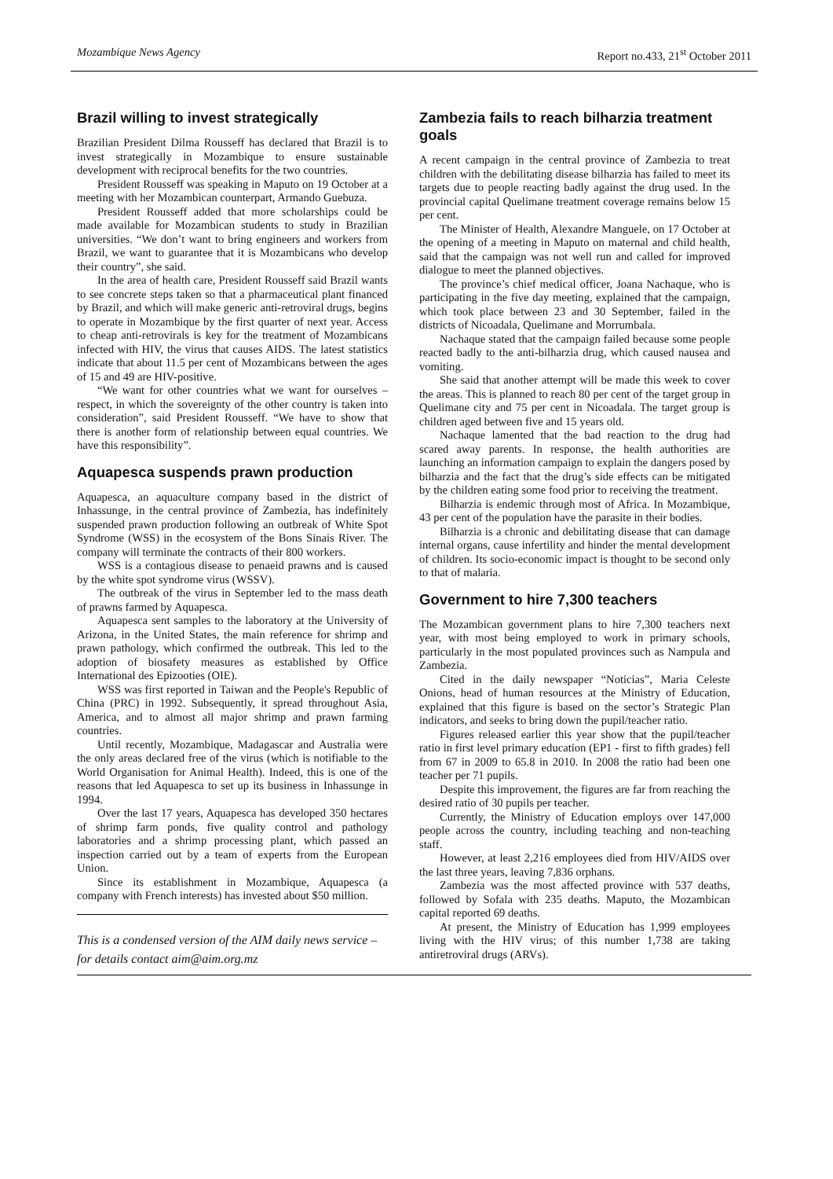Mozambique News Agency Report no.433, 21<sup>st</sup> October 2011
Brazil willing to invest strategically
Brazilian President Dilma Rousseff has declared that Brazil is to invest strategically in Mozambique to ensure sustainable development with reciprocal benefits for the two countries.
President Rousseff was speaking in Maputo on 19 October at a meeting with her Mozambican counterpart, Armando Guebuza.
President Rousseff added that more scholarships could be made available for Mozambican students to study in Brazilian universities. “We don’t want to bring engineers and workers from Brazil, we want to guarantee that it is Mozambicans who develop their country”, she said.
In the area of health care, President Rousseff said Brazil wants to see concrete steps taken so that a pharmaceutical plant financed by Brazil, and which will make generic anti-retroviral drugs, begins to operate in Mozambique by the first quarter of next year. Access to cheap anti-retrovirals is key for the treatment of Mozambicans infected with HIV, the virus that causes AIDS. The latest statistics indicate that about 11.5 per cent of Mozambicans between the ages of 15 and 49 are HIV-positive.
“We want for other countries what we want for ourselves – respect, in which the sovereignty of the other country is taken into consideration”, said President Rousseff. “We have to show that there is another form of relationship between equal countries. We have this responsibility”.
Aquapesca suspends prawn production
Aquapesca, an aquaculture company based in the district of Inhassunge, in the central province of Zambezia, has indefinitely suspended prawn production following an outbreak of White Spot Syndrome (WSS) in the ecosystem of the Bons Sinais River. The company will terminate the contracts of their 800 workers.
WSS is a contagious disease to penaeid prawns and is caused by the white spot syndrome virus (WSSV).
The outbreak of the virus in September led to the mass death of prawns farmed by Aquapesca.
Aquapesca sent samples to the laboratory at the University of Arizona, in the United States, the main reference for shrimp and prawn pathology, which confirmed the outbreak. This led to the adoption of biosafety measures as established by Office International des Epizooties (OIE).
WSS was first reported in Taiwan and the People's Republic of China (PRC) in 1992. Subsequently, it spread throughout Asia, America, and to almost all major shrimp and prawn farming countries.
Until recently, Mozambique, Madagascar and Australia were the only areas declared free of the virus (which is notifiable to the World Organisation for Animal Health). Indeed, this is one of the reasons that led Aquapesca to set up its business in Inhassunge in 1994.
Over the last 17 years, Aquapesca has developed 350 hectares of shrimp farm ponds, five quality control and pathology laboratories and a shrimp processing plant, which passed an inspection carried out by a team of experts from the European Union.
Since its establishment in Mozambique, Aquapesca (a company with French interests) has invested about $50 million.
This is a condensed version of the AIM daily news service – for details contact aim@aim.org.mz
Zambezia fails to reach bilharzia treatment goals
A recent campaign in the central province of Zambezia to treat children with the debilitating disease bilharzia has failed to meet its targets due to people reacting badly against the drug used. In the provincial capital Quelimane treatment coverage remains below 15 per cent.
The Minister of Health, Alexandre Manguele, on 17 October at the opening of a meeting in Maputo on maternal and child health, said that the campaign was not well run and called for improved dialogue to meet the planned objectives.
The province’s chief medical officer, Joana Nachaque, who is participating in the five day meeting, explained that the campaign, which took place between 23 and 30 September, failed in the districts of Nicoadala, Quelimane and Morrumbala.
Nachaque stated that the campaign failed because some people reacted badly to the anti-bilharzia drug, which caused nausea and vomiting.
She said that another attempt will be made this week to cover the areas. This is planned to reach 80 per cent of the target group in Quelimane city and 75 per cent in Nicoadala. The target group is children aged between five and 15 years old.
Nachaque lamented that the bad reaction to the drug had scared away parents. In response, the health authorities are launching an information campaign to explain the dangers posed by bilharzia and the fact that the drug’s side effects can be mitigated by the children eating some food prior to receiving the treatment.
Bilharzia is endemic through most of Africa. In Mozambique, 43 per cent of the population have the parasite in their bodies.
Bilharzia is a chronic and debilitating disease that can damage internal organs, cause infertility and hinder the mental development of children. Its socio-economic impact is thought to be second only to that of malaria.
Government to hire 7,300 teachers
The Mozambican government plans to hire 7,300 teachers next year, with most being employed to work in primary schools, particularly in the most populated provinces such as Nampula and Zambezia.
Cited in the daily newspaper “Noticias”, Maria Celeste Onions, head of human resources at the Ministry of Education, explained that this figure is based on the sector’s Strategic Plan indicators, and seeks to bring down the pupil/teacher ratio.
Figures released earlier this year show that the pupil/teacher ratio in first level primary education (EP1 - first to fifth grades) fell from 67 in 2009 to 65.8 in 2010. In 2008 the ratio had been one teacher per 71 pupils.
Despite this improvement, the figures are far from reaching the desired ratio of 30 pupils per teacher.
Currently, the Ministry of Education employs over 147,000 people across the country, including teaching and non-teaching staff.
However, at least 2,216 employees died from HIV/AIDS over the last three years, leaving 7,836 orphans.
Zambezia was the most affected province with 537 deaths, followed by Sofala with 235 deaths. Maputo, the Mozambican capital reported 69 deaths.
At present, the Ministry of Education has 1,999 employees living with the HIV virus; of this number 1,738 are taking antiretroviral drugs (ARVs).